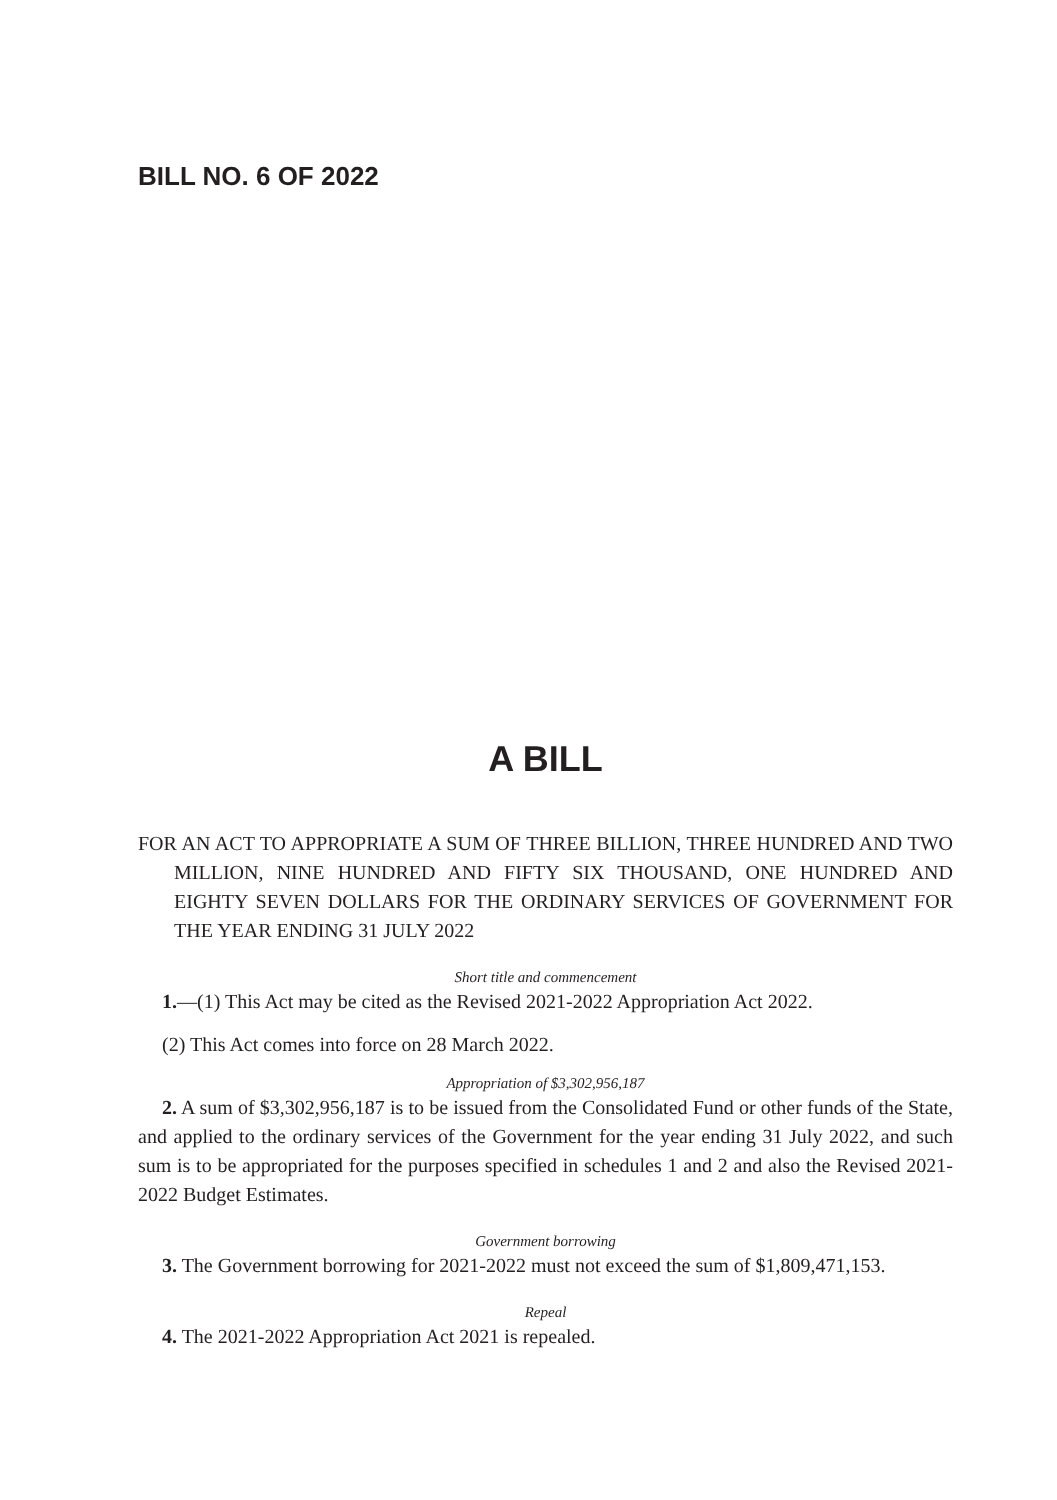BILL NO. 6 OF 2022
A BILL
FOR AN ACT TO APPROPRIATE A SUM OF THREE BILLION, THREE HUNDRED AND TWO MILLION, NINE HUNDRED AND FIFTY SIX THOUSAND, ONE HUNDRED AND EIGHTY SEVEN DOLLARS FOR THE ORDINARY SERVICES OF GOVERNMENT FOR THE YEAR ENDING 31 JULY 2022
Short title and commencement
1.—(1) This Act may be cited as the Revised 2021-2022 Appropriation Act 2022.
(2) This Act comes into force on 28 March 2022.
Appropriation of $3,302,956,187
2. A sum of $3,302,956,187 is to be issued from the Consolidated Fund or other funds of the State, and applied to the ordinary services of the Government for the year ending 31 July 2022, and such sum is to be appropriated for the purposes specified in schedules 1 and 2 and also the Revised 2021-2022 Budget Estimates.
Government borrowing
3. The Government borrowing for 2021-2022 must not exceed the sum of $1,809,471,153.
Repeal
4. The 2021-2022 Appropriation Act 2021 is repealed.